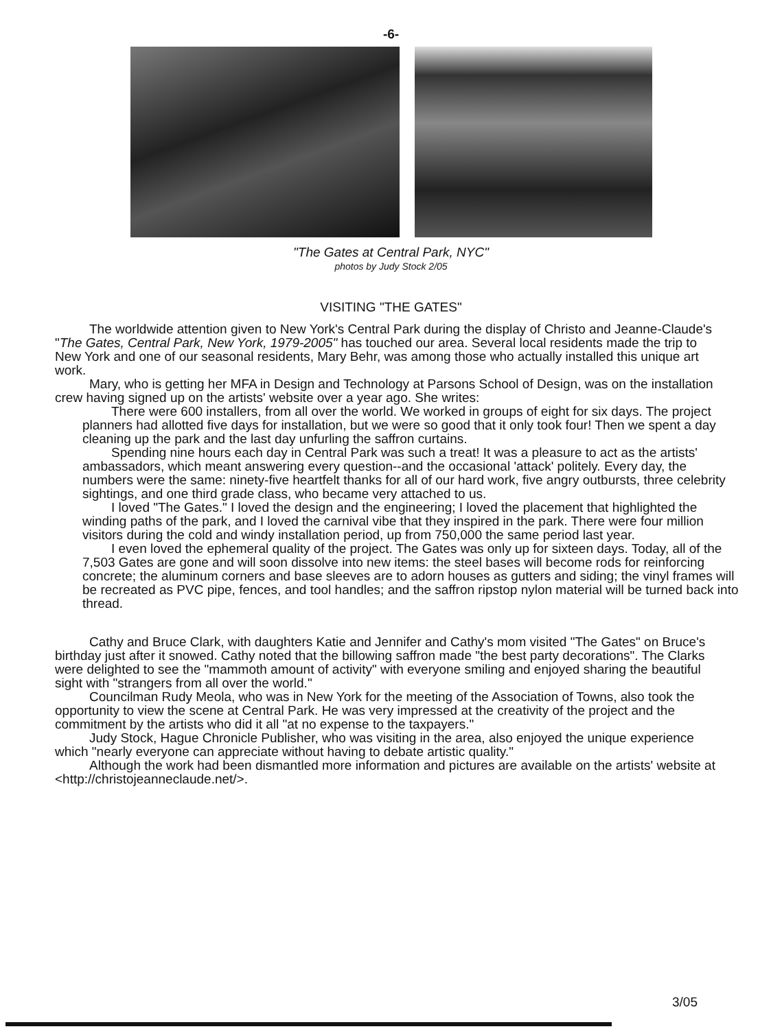-6-
"The Gates at Central Park, NYC"
photos by Judy Stock 2/05
VISITING "THE GATES"
The worldwide attention given to New York's Central Park during the display of Christo and Jeanne-Claude's "The Gates, Central Park, New York, 1979-2005" has touched our area. Several local residents made the trip to New York and one of our seasonal residents, Mary Behr, was among those who actually installed this unique art work.
Mary, who is getting her MFA in Design and Technology at Parsons School of Design, was on the installation crew having signed up on the artists' website over a year ago. She writes:
There were 600 installers, from all over the world. We worked in groups of eight for six days. The project planners had allotted five days for installation, but we were so good that it only took four! Then we spent a day cleaning up the park and the last day unfurling the saffron curtains.
Spending nine hours each day in Central Park was such a treat! It was a pleasure to act as the artists' ambassadors, which meant answering every question--and the occasional 'attack' politely. Every day, the numbers were the same: ninety-five heartfelt thanks for all of our hard work, five angry outbursts, three celebrity sightings, and one third grade class, who became very attached to us.
I loved "The Gates." I loved the design and the engineering; I loved the placement that highlighted the winding paths of the park, and I loved the carnival vibe that they inspired in the park. There were four million visitors during the cold and windy installation period, up from 750,000 the same period last year.
I even loved the ephemeral quality of the project. The Gates was only up for sixteen days. Today, all of the 7,503 Gates are gone and will soon dissolve into new items: the steel bases will become rods for reinforcing concrete; the aluminum corners and base sleeves are to adorn houses as gutters and siding; the vinyl frames will be recreated as PVC pipe, fences, and tool handles; and the saffron ripstop nylon material will be turned back into thread.
Cathy and Bruce Clark, with daughters Katie and Jennifer and Cathy's mom visited "The Gates" on Bruce's birthday just after it snowed. Cathy noted that the billowing saffron made "the best party decorations". The Clarks were delighted to see the "mammoth amount of activity" with everyone smiling and enjoyed sharing the beautiful sight with "strangers from all over the world."
Councilman Rudy Meola, who was in New York for the meeting of the Association of Towns, also took the opportunity to view the scene at Central Park. He was very impressed at the creativity of the project and the commitment by the artists who did it all "at no expense to the taxpayers."
Judy Stock, Hague Chronicle Publisher, who was visiting in the area, also enjoyed the unique experience which "nearly everyone can appreciate without having to debate artistic quality."
Although the work had been dismantled more information and pictures are available on the artists' website at <http://christojeanneclaude.net/>.
3/05